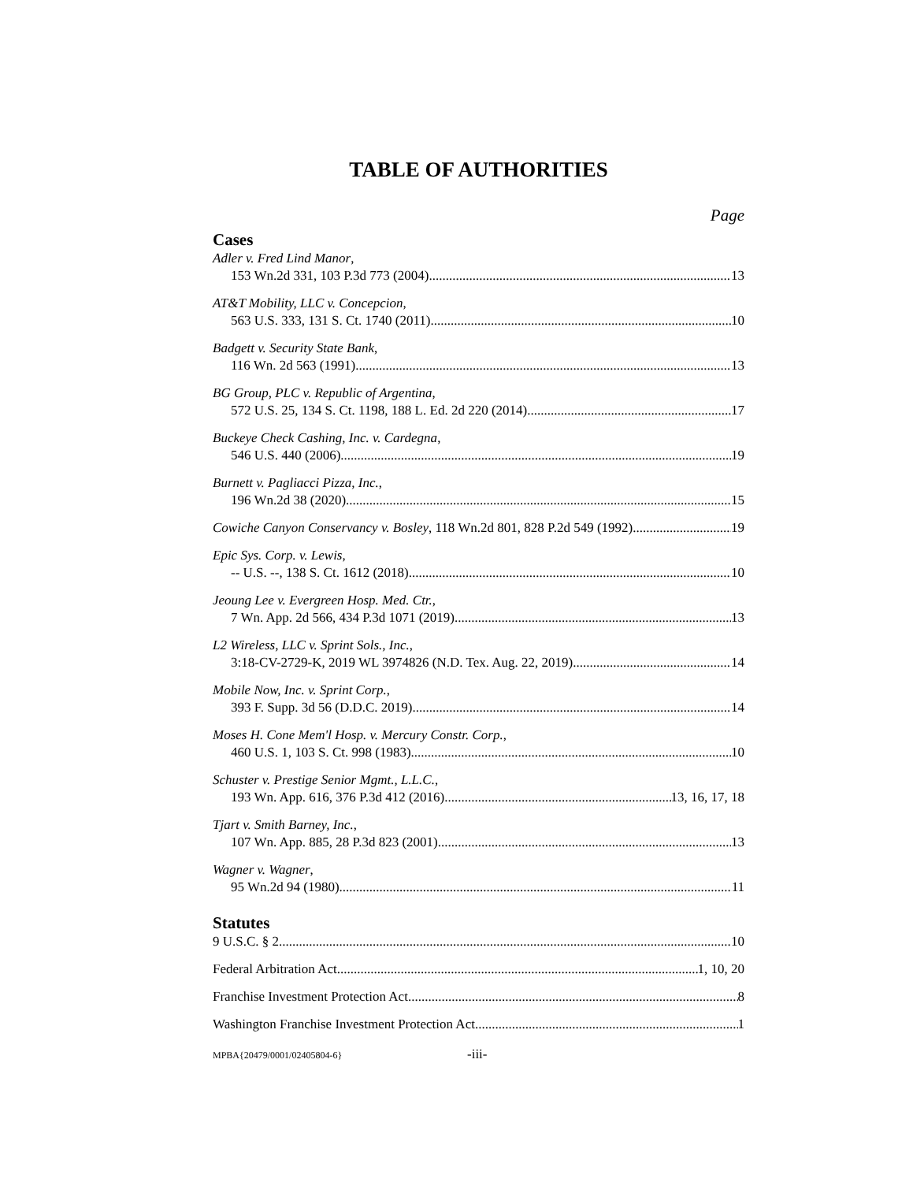TABLE OF AUTHORITIES
Page
Cases
Adler v. Fred Lind Manor,
153 Wn.2d 331, 103 P.3d 773 (2004) 13
AT&T Mobility, LLC v. Concepcion,
563 U.S. 333, 131 S. Ct. 1740 (2011) 10
Badgett v. Security State Bank,
116 Wn. 2d 563 (1991) 13
BG Group, PLC v. Republic of Argentina,
572 U.S. 25, 134 S. Ct. 1198, 188 L. Ed. 2d 220 (2014) 17
Buckeye Check Cashing, Inc. v. Cardegna,
546 U.S. 440 (2006) 19
Burnett v. Pagliacci Pizza, Inc.,
196 Wn.2d 38 (2020) 15
Cowiche Canyon Conservancy v. Bosley, 118 Wn.2d 801, 828 P.2d 549 (1992) 19
Epic Sys. Corp. v. Lewis,
-- U.S. --, 138 S. Ct. 1612 (2018) 10
Jeoung Lee v. Evergreen Hosp. Med. Ctr.,
7 Wn. App. 2d 566, 434 P.3d 1071 (2019) 13
L2 Wireless, LLC v. Sprint Sols., Inc.,
3:18-CV-2729-K, 2019 WL 3974826 (N.D. Tex. Aug. 22, 2019) 14
Mobile Now, Inc. v. Sprint Corp.,
393 F. Supp. 3d 56 (D.D.C. 2019) 14
Moses H. Cone Mem'l Hosp. v. Mercury Constr. Corp.,
460 U.S. 1, 103 S. Ct. 998 (1983) 10
Schuster v. Prestige Senior Mgmt., L.L.C.,
193 Wn. App. 616, 376 P.3d 412 (2016) 13, 16, 17, 18
Tjart v. Smith Barney, Inc.,
107 Wn. App. 885, 28 P.3d 823 (2001) 13
Wagner v. Wagner,
95 Wn.2d 94 (1980) 11
Statutes
9 U.S.C. § 2 10
Federal Arbitration Act 1, 10, 20
Franchise Investment Protection Act 8
Washington Franchise Investment Protection Act 1
MPBA{20479/0001/02405804-6} -iii-